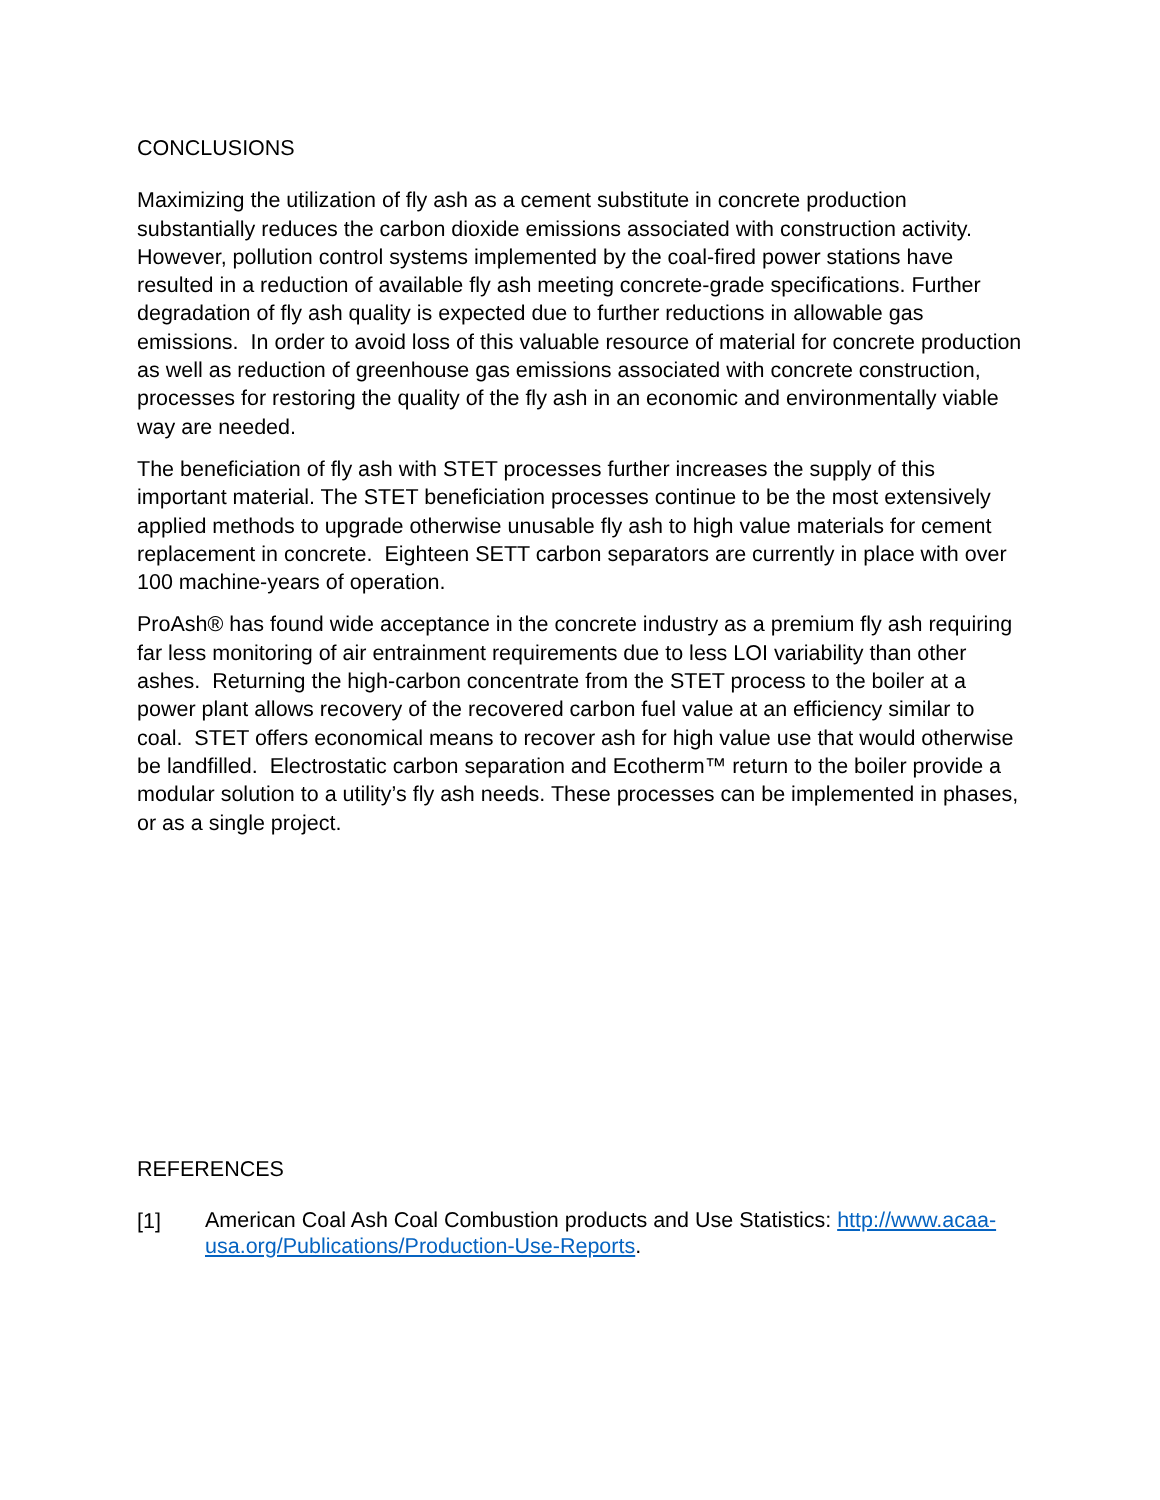CONCLUSIONS
Maximizing the utilization of fly ash as a cement substitute in concrete production substantially reduces the carbon dioxide emissions associated with construction activity. However, pollution control systems implemented by the coal-fired power stations have resulted in a reduction of available fly ash meeting concrete-grade specifications. Further degradation of fly ash quality is expected due to further reductions in allowable gas emissions. In order to avoid loss of this valuable resource of material for concrete production as well as reduction of greenhouse gas emissions associated with concrete construction, processes for restoring the quality of the fly ash in an economic and environmentally viable way are needed.
The beneficiation of fly ash with STET processes further increases the supply of this important material. The STET beneficiation processes continue to be the most extensively applied methods to upgrade otherwise unusable fly ash to high value materials for cement replacement in concrete. Eighteen SETT carbon separators are currently in place with over 100 machine-years of operation.
ProAsh® has found wide acceptance in the concrete industry as a premium fly ash requiring far less monitoring of air entrainment requirements due to less LOI variability than other ashes. Returning the high-carbon concentrate from the STET process to the boiler at a power plant allows recovery of the recovered carbon fuel value at an efficiency similar to coal. STET offers economical means to recover ash for high value use that would otherwise be landfilled. Electrostatic carbon separation and Ecotherm™ return to the boiler provide a modular solution to a utility’s fly ash needs. These processes can be implemented in phases, or as a single project.
REFERENCES
[1] American Coal Ash Coal Combustion products and Use Statistics: http://www.acaa-usa.org/Publications/Production-Use-Reports.